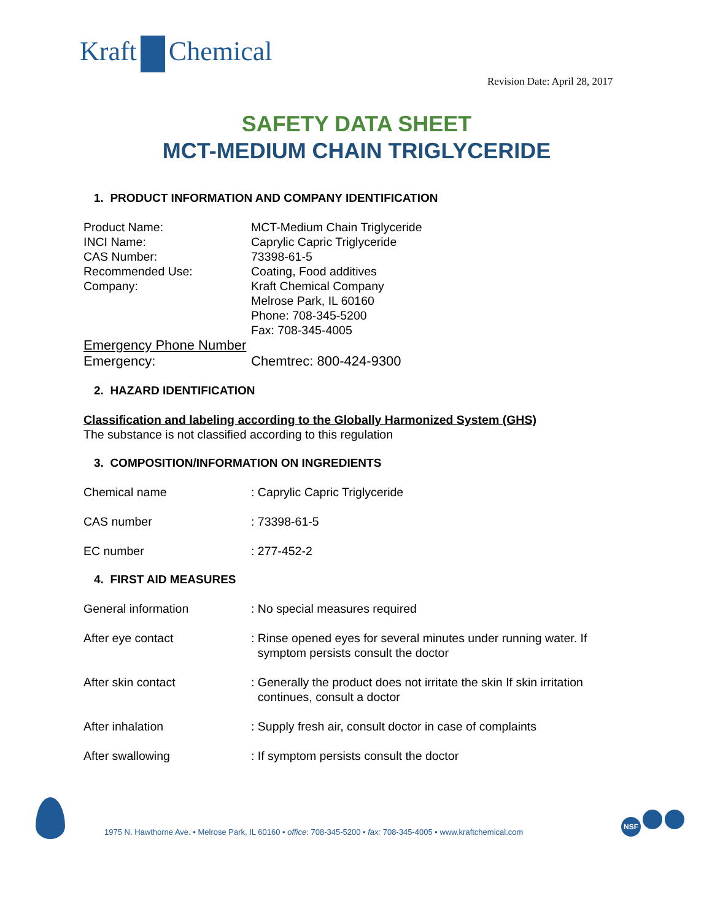Kraft Chemical
Revision Date: April 28, 2017
SAFETY DATA SHEET
MCT-MEDIUM CHAIN TRIGLYCERIDE
1. PRODUCT INFORMATION AND COMPANY IDENTIFICATION
Product Name: MCT-Medium Chain Triglyceride
INCI Name: Caprylic Capric Triglyceride
CAS Number: 73398-61-5
Recommended Use: Coating, Food additives
Company: Kraft Chemical Company
Melrose Park, IL 60160
Phone: 708-345-5200
Fax: 708-345-4005
Emergency Phone Number
Emergency: Chemtrec: 800-424-9300
2. HAZARD IDENTIFICATION
Classification and labeling according to the Globally Harmonized System (GHS)
The substance is not classified according to this regulation
3. COMPOSITION/INFORMATION ON INGREDIENTS
Chemical name : Caprylic Capric Triglyceride
CAS number : 73398-61-5
EC number : 277-452-2
4. FIRST AID MEASURES
General information : No special measures required
After eye contact : Rinse opened eyes for several minutes under running water. If
symptom persists consult the doctor
After skin contact : Generally the product does not irritate the skin If skin irritation
continues, consult a doctor
After inhalation : Supply fresh air, consult doctor in case of complaints
After swallowing : If symptom persists consult the doctor
1975 N. Hawthorne Ave. • Melrose Park, IL 60160 • office: 708-345-5200 • fax: 708-345-4005 • www.kraftchemical.com
NSF